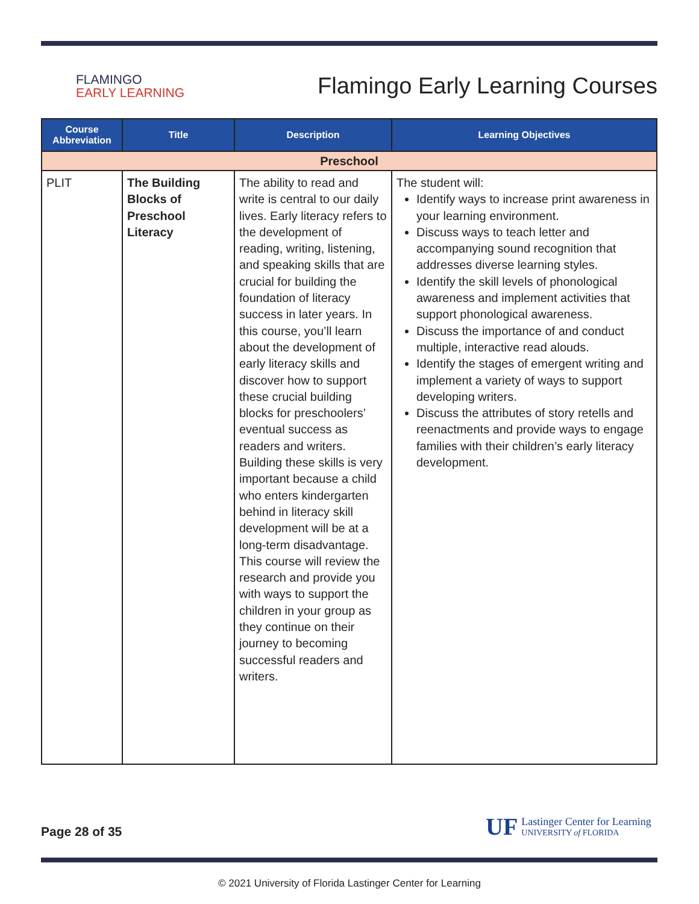FLAMINGO
EARLY LEARNING
Flamingo Early Learning Courses
| Course Abbreviation | Title | Description | Learning Objectives |
| --- | --- | --- | --- |
| Preschool | | | |
| PLIT | The Building Blocks of Preschool Literacy | The ability to read and write is central to our daily lives. Early literacy refers to the development of reading, writing, listening, and speaking skills that are crucial for building the foundation of literacy success in later years. In this course, you’ll learn about the development of early literacy skills and discover how to support these crucial building blocks for preschoolers’ eventual success as readers and writers. Building these skills is very important because a child who enters kindergarten behind in literacy skill development will be at a long-term disadvantage. This course will review the research and provide you with ways to support the children in your group as they continue on their journey to becoming successful readers and writers. | The student will: Identify ways to increase print awareness in your learning environment. Discuss ways to teach letter and accompanying sound recognition that addresses diverse learning styles. Identify the skill levels of phonological awareness and implement activities that support phonological awareness. Discuss the importance of and conduct multiple, interactive read alouds. Identify the stages of emergent writing and implement a variety of ways to support developing writers. Discuss the attributes of story retells and reenactments and provide ways to engage families with their children’s early literacy development. |
Page 28 of 35
UF
Lastinger Center for Learning
UNIVERSITY of FLORIDA
© 2021 University of Florida Lastinger Center for Learning